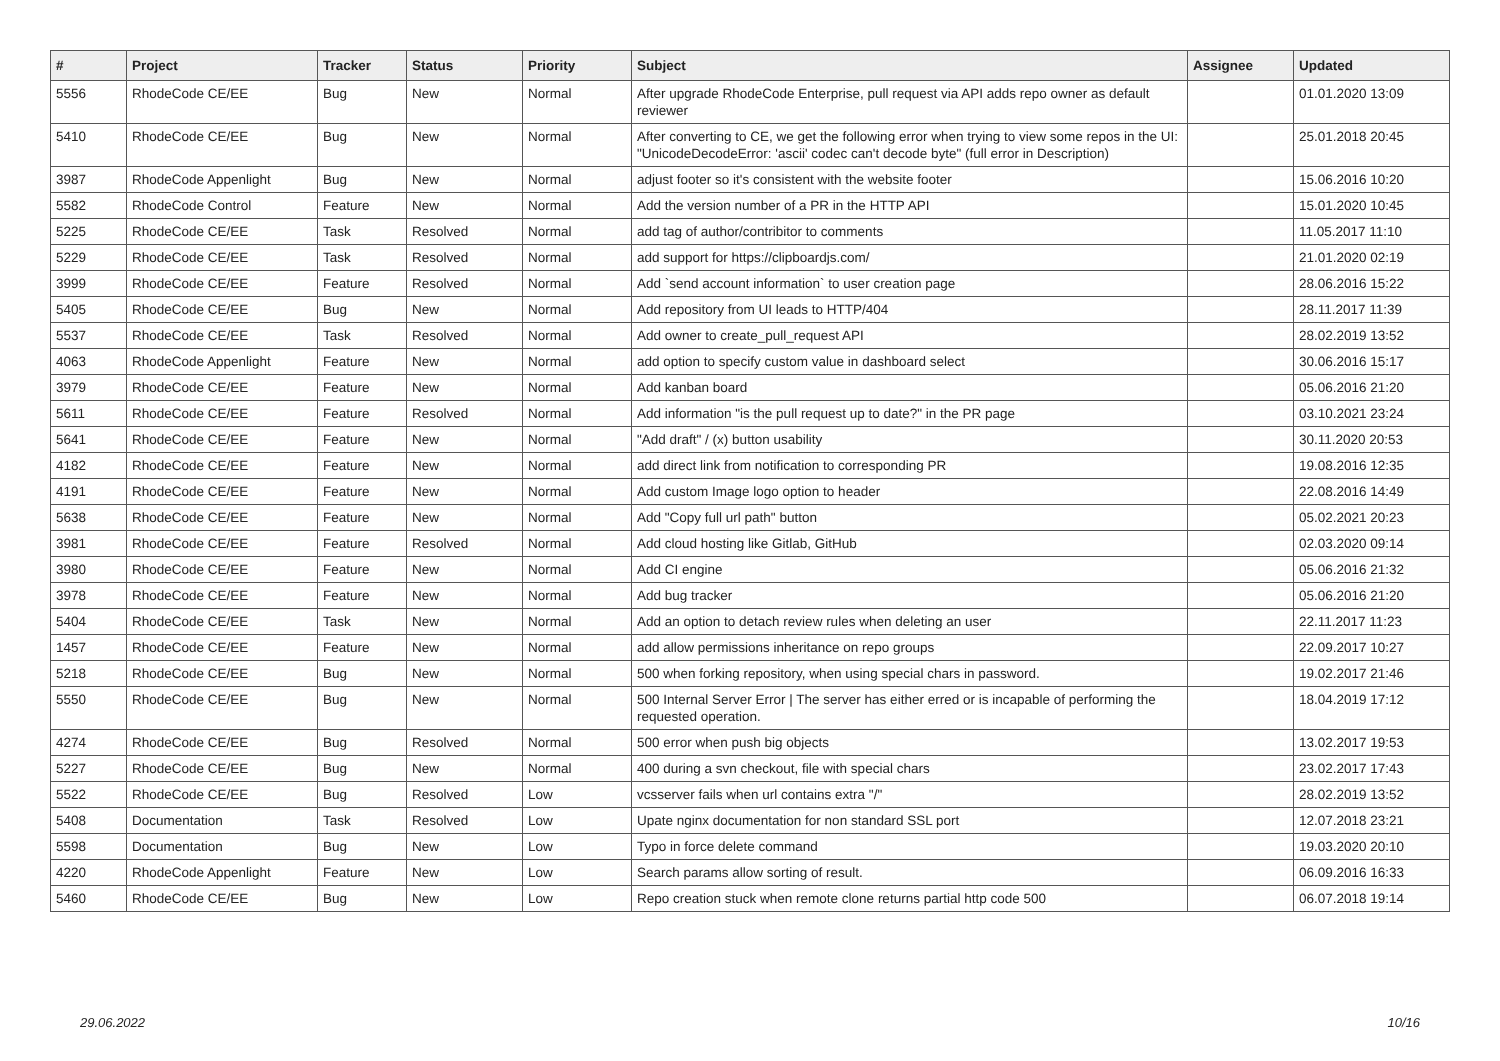| # | Project | Tracker | Status | Priority | Subject | Assignee | Updated |
| --- | --- | --- | --- | --- | --- | --- | --- |
| 5556 | RhodeCode CE/EE | Bug | New | Normal | After upgrade RhodeCode Enterprise, pull request via API adds repo owner as default reviewer | | 01.01.2020 13:09 |
| 5410 | RhodeCode CE/EE | Bug | New | Normal | After converting to CE, we get the following error when trying to view some repos in the UI: "UnicodeDecodeError: 'ascii' codec can't decode byte" (full error in Description) | | 25.01.2018 20:45 |
| 3987 | RhodeCode Appenlight | Bug | New | Normal | adjust footer so it's consistent with the website footer | | 15.06.2016 10:20 |
| 5582 | RhodeCode Control | Feature | New | Normal | Add the version number of a PR in the HTTP API | | 15.01.2020 10:45 |
| 5225 | RhodeCode CE/EE | Task | Resolved | Normal | add tag of author/contribitor to comments | | 11.05.2017 11:10 |
| 5229 | RhodeCode CE/EE | Task | Resolved | Normal | add support for https://clipboardjs.com/ | | 21.01.2020 02:19 |
| 3999 | RhodeCode CE/EE | Feature | Resolved | Normal | Add `send account information` to user creation page | | 28.06.2016 15:22 |
| 5405 | RhodeCode CE/EE | Bug | New | Normal | Add repository from UI leads to HTTP/404 | | 28.11.2017 11:39 |
| 5537 | RhodeCode CE/EE | Task | Resolved | Normal | Add owner to create_pull_request API | | 28.02.2019 13:52 |
| 4063 | RhodeCode Appenlight | Feature | New | Normal | add option to specify custom value in dashboard select | | 30.06.2016 15:17 |
| 3979 | RhodeCode CE/EE | Feature | New | Normal | Add kanban board | | 05.06.2016 21:20 |
| 5611 | RhodeCode CE/EE | Feature | Resolved | Normal | Add information "is the pull request up to date?" in the PR page | | 03.10.2021 23:24 |
| 5641 | RhodeCode CE/EE | Feature | New | Normal | "Add draft" / (x) button usability | | 30.11.2020 20:53 |
| 4182 | RhodeCode CE/EE | Feature | New | Normal | add direct link from notification to corresponding PR | | 19.08.2016 12:35 |
| 4191 | RhodeCode CE/EE | Feature | New | Normal | Add custom Image logo option to header | | 22.08.2016 14:49 |
| 5638 | RhodeCode CE/EE | Feature | New | Normal | Add "Copy full url path" button | | 05.02.2021 20:23 |
| 3981 | RhodeCode CE/EE | Feature | Resolved | Normal | Add cloud hosting like Gitlab, GitHub | | 02.03.2020 09:14 |
| 3980 | RhodeCode CE/EE | Feature | New | Normal | Add CI engine | | 05.06.2016 21:32 |
| 3978 | RhodeCode CE/EE | Feature | New | Normal | Add bug tracker | | 05.06.2016 21:20 |
| 5404 | RhodeCode CE/EE | Task | New | Normal | Add an option to detach review rules when deleting an user | | 22.11.2017 11:23 |
| 1457 | RhodeCode CE/EE | Feature | New | Normal | add allow permissions inheritance on repo groups | | 22.09.2017 10:27 |
| 5218 | RhodeCode CE/EE | Bug | New | Normal | 500 when forking repository, when using special chars in password. | | 19.02.2017 21:46 |
| 5550 | RhodeCode CE/EE | Bug | New | Normal | 500 Internal Server Error / The server has either erred or is incapable of performing the requested operation. | | 18.04.2019 17:12 |
| 4274 | RhodeCode CE/EE | Bug | Resolved | Normal | 500 error when push big objects | | 13.02.2017 19:53 |
| 5227 | RhodeCode CE/EE | Bug | New | Normal | 400 during a svn checkout, file with special chars | | 23.02.2017 17:43 |
| 5522 | RhodeCode CE/EE | Bug | Resolved | Low | vcsserver fails when url contains extra "/" | | 28.02.2019 13:52 |
| 5408 | Documentation | Task | Resolved | Low | Upate nginx documentation for non standard SSL port | | 12.07.2018 23:21 |
| 5598 | Documentation | Bug | New | Low | Typo in force delete command | | 19.03.2020 20:10 |
| 4220 | RhodeCode Appenlight | Feature | New | Low | Search params allow sorting of result. | | 06.09.2016 16:33 |
| 5460 | RhodeCode CE/EE | Bug | New | Low | Repo creation stuck when remote clone returns partial http code 500 | | 06.07.2018 19:14 |
29.06.2022 10/16